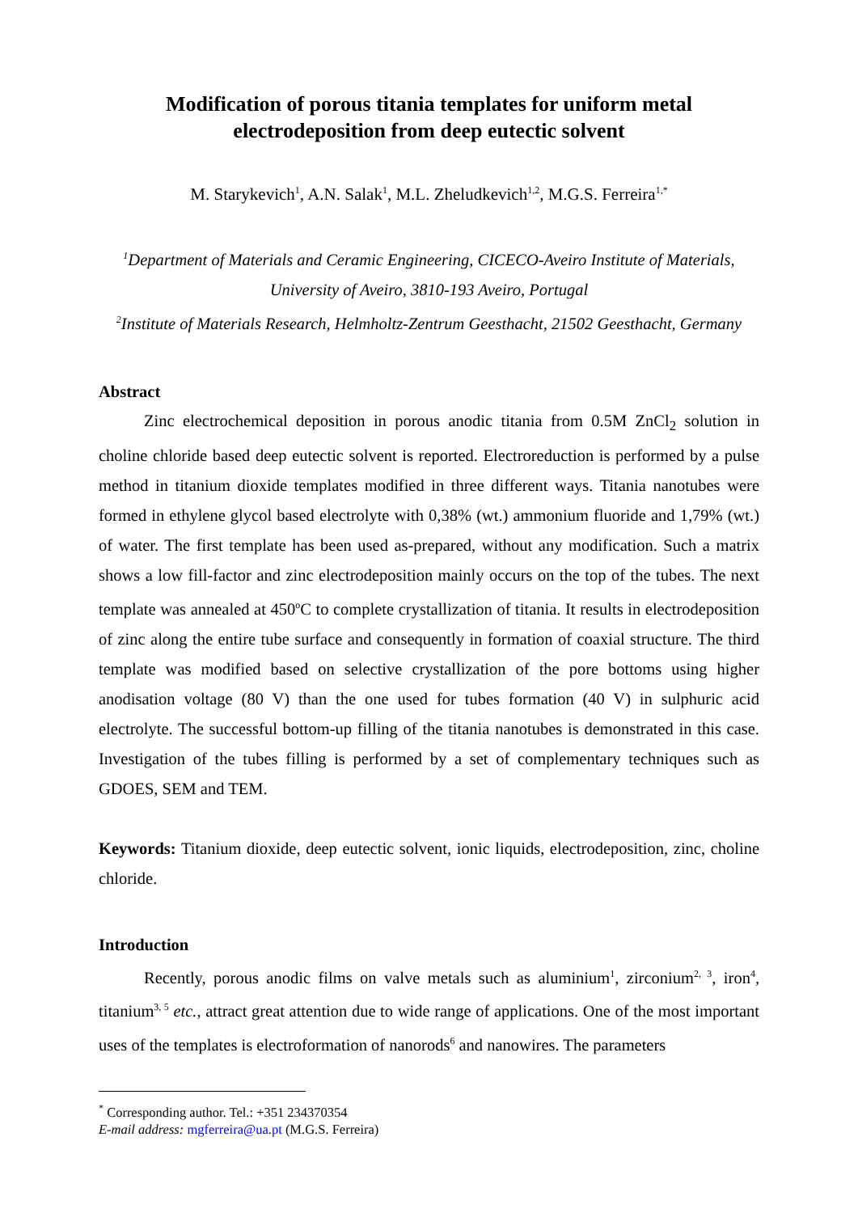Modification of porous titania templates for uniform metal electrodeposition from deep eutectic solvent
M. Starykevich<sup>1</sup>, A.N. Salak<sup>1</sup>, M.L. Zheludkevich<sup>1,2</sup>, M.G.S. Ferreira<sup>1,*</sup>
<sup>1</sup> Department of Materials and Ceramic Engineering, CICECO-Aveiro Institute of Materials, University of Aveiro, 3810-193 Aveiro, Portugal
<sup>2</sup> Institute of Materials Research, Helmholtz-Zentrum Geesthacht, 21502 Geesthacht, Germany
Abstract
Zinc electrochemical deposition in porous anodic titania from 0.5M ZnCl<sub>2</sub> solution in choline chloride based deep eutectic solvent is reported. Electroreduction is performed by a pulse method in titanium dioxide templates modified in three different ways. Titania nanotubes were formed in ethylene glycol based electrolyte with 0,38% (wt.) ammonium fluoride and 1,79% (wt.) of water. The first template has been used as-prepared, without any modification. Such a matrix shows a low fill-factor and zinc electrodeposition mainly occurs on the top of the tubes. The next template was annealed at 450<sup>o</sup>C to complete crystallization of titania. It results in electrodeposition of zinc along the entire tube surface and consequently in formation of coaxial structure. The third template was modified based on selective crystallization of the pore bottoms using higher anodisation voltage (80 V) than the one used for tubes formation (40 V) in sulphuric acid electrolyte. The successful bottom-up filling of the titania nanotubes is demonstrated in this case. Investigation of the tubes filling is performed by a set of complementary techniques such as GDOES, SEM and TEM.
Keywords: Titanium dioxide, deep eutectic solvent, ionic liquids, electrodeposition, zinc, choline chloride.
Introduction
Recently, porous anodic films on valve metals such as aluminium<sup>1</sup>, zirconium<sup>2, 3</sup>, iron<sup>4</sup>, titanium<sup>3, 5</sup> etc., attract great attention due to wide range of applications. One of the most important uses of the templates is electroformation of nanorods<sup>6</sup> and nanowires. The parameters
<sup>*</sup> Corresponding author. Tel.: +351 234370354
E-mail address: mgferreira@ua.pt (M.G.S. Ferreira)